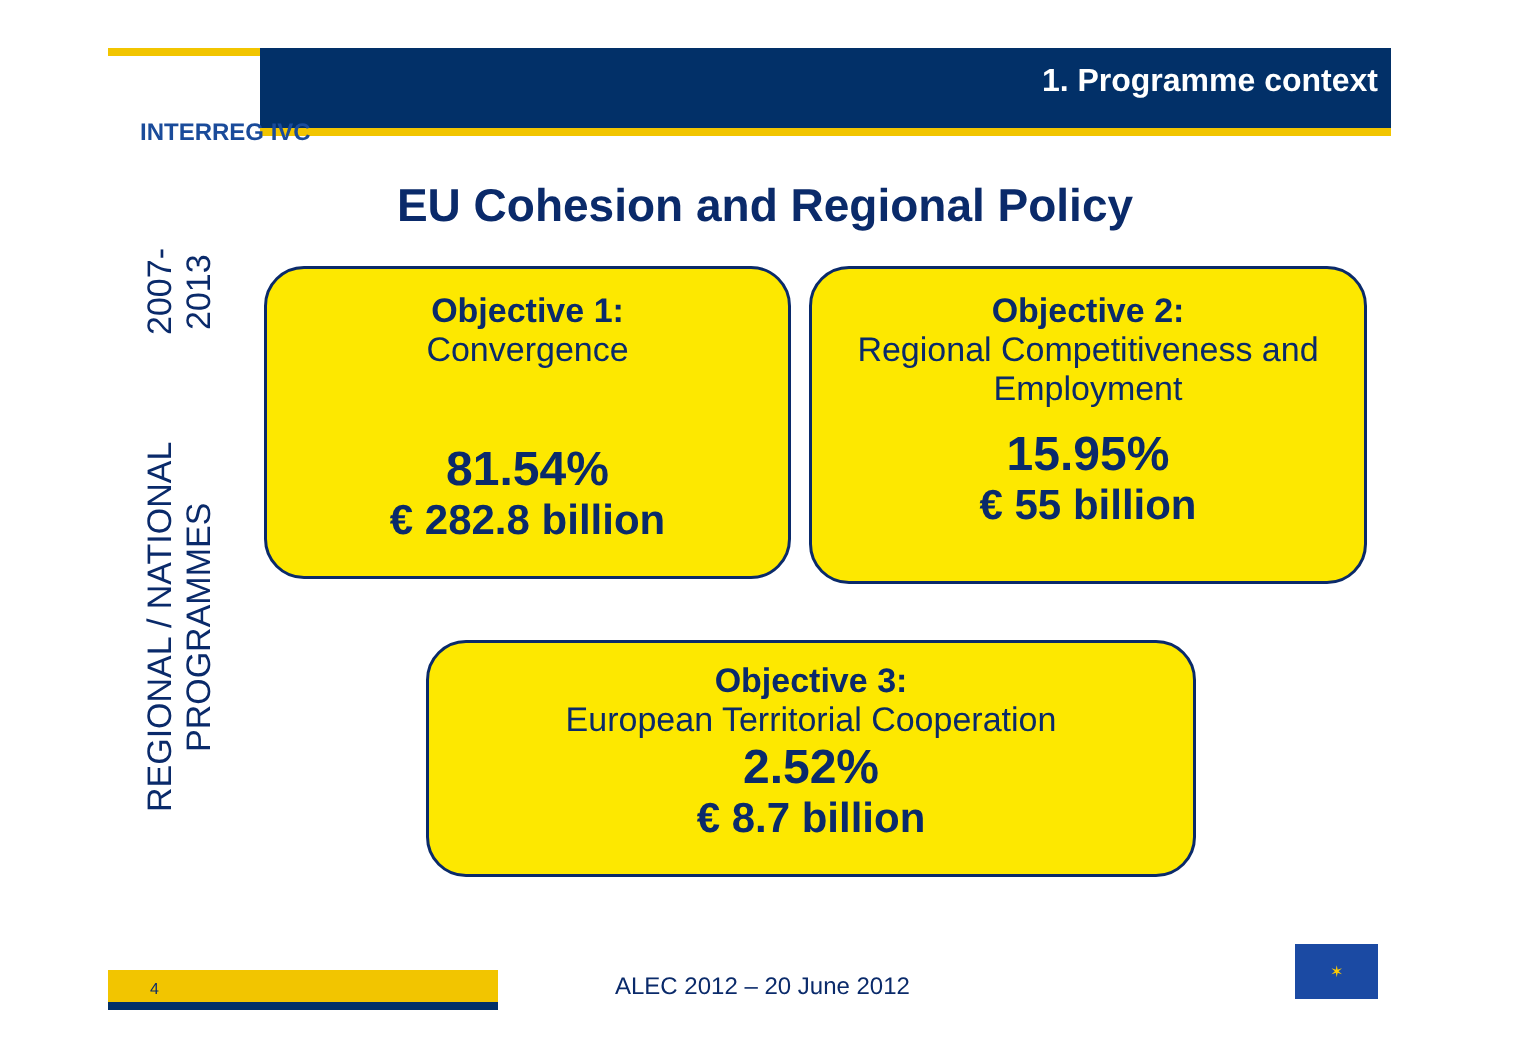1. Programme context
INTERREG IVC
EU Cohesion and Regional Policy
REGIONAL / NATIONAL PROGRAMMES
2007-2013
Objective 1:
Convergence
81.54%
€ 282.8 billion
Objective 2:
Regional Competitiveness and Employment
15.95%
€ 55 billion
Objective 3:
European Territorial Cooperation
2.52%
€ 8.7 billion
4 ALEC 2012 – 20 June 2012
✶